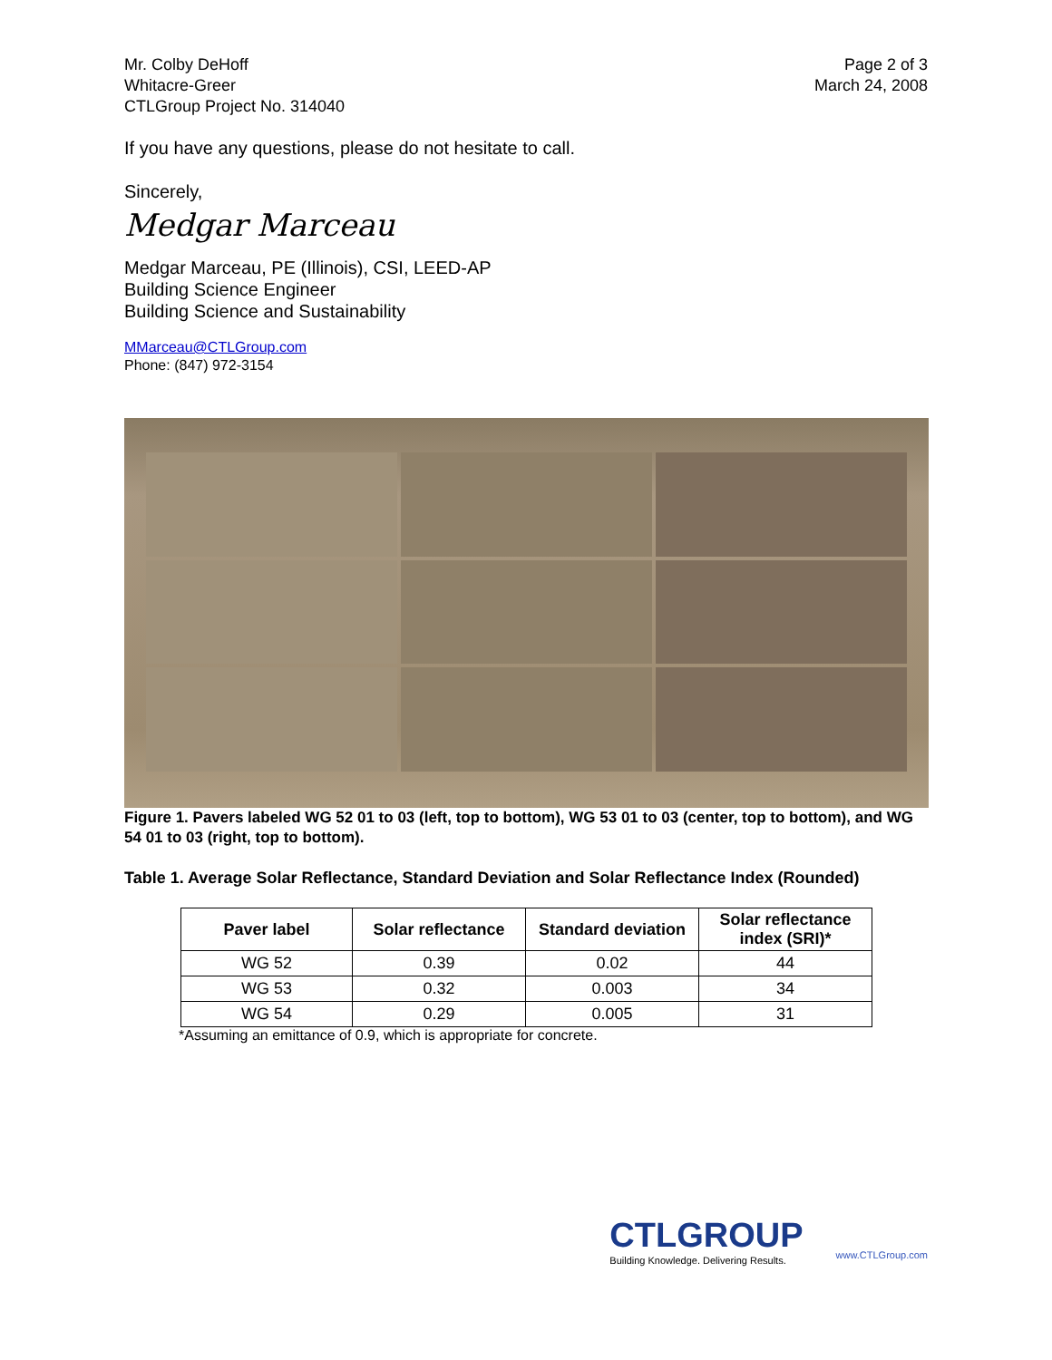Mr. Colby DeHoff
Whitacre-Greer
CTLGroup Project No. 314040
Page 2 of 3
March 24, 2008
If you have any questions, please do not hesitate to call.
Sincerely,
Medgar Marceau
Medgar Marceau, PE (Illinois), CSI, LEED-AP
Building Science Engineer
Building Science and Sustainability
MMarceau@CTLGroup.com
Phone: (847) 972-3154
Figure 1. Pavers labeled WG 52 01 to 03 (left, top to bottom), WG 53 01 to 03 (center, top to bottom), and WG 54 01 to 03 (right, top to bottom).
Table 1. Average Solar Reflectance, Standard Deviation and Solar Reflectance Index (Rounded)
| Paver label | Solar reflectance | Standard deviation | Solar reflectance index (SRI)* |
| --- | --- | --- | --- |
| WG 52 | 0.39 | 0.02 | 44 |
| WG 53 | 0.32 | 0.003 | 34 |
| WG 54 | 0.29 | 0.005 | 31 |
*Assuming an emittance of 0.9, which is appropriate for concrete.
CTLGROUP
Building Knowledge. Delivering Results.
www.CTLGroup.com